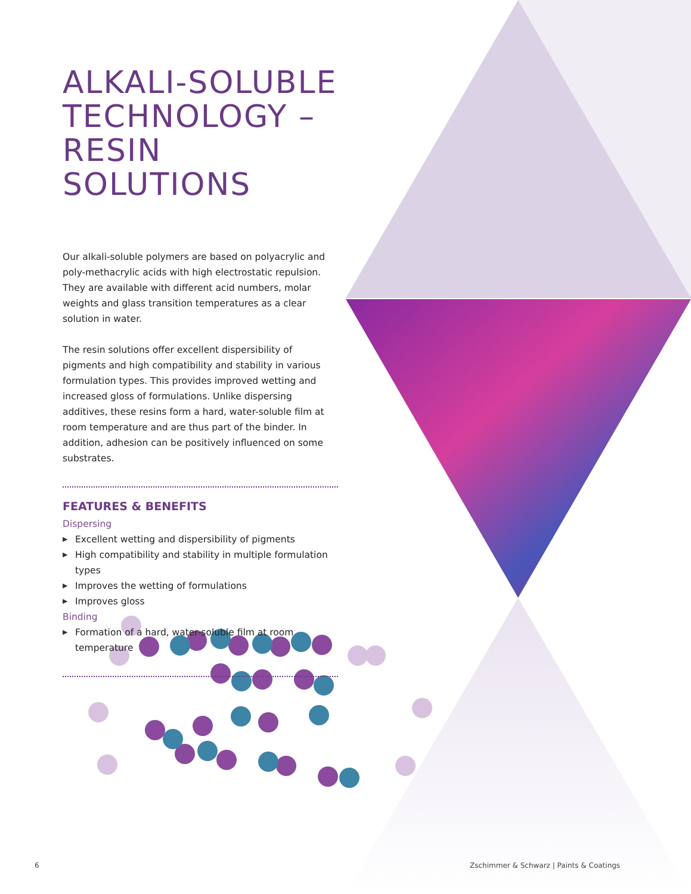ALKALI-SOLUBLE TECHNOLOGY – RESIN SOLUTIONS
Our alkali-soluble polymers are based on polyacrylic and poly-methacrylic acids with high electrostatic repulsion. They are available with different acid numbers, molar weights and glass transition temperatures as a clear solution in water.
The resin solutions offer excellent dispersibility of pigments and high compatibility and stability in various formulation types. This provides improved wetting and increased gloss of formulations. Unlike dispersing additives, these resins form a hard, water-soluble film at room temperature and are thus part of the binder. In addition, adhesion can be positively influenced on some substrates.
FEATURES & BENEFITS
Dispersing
▶ Excellent wetting and dispersibility of pigments
▶ High compatibility and stability in multiple formulation types
▶ Improves the wetting of formulations
▶ Improves gloss
Binding
▶ Formation of a hard, water-soluble film at room temperature
6
Zschimmer & Schwarz | Paints & Coatings